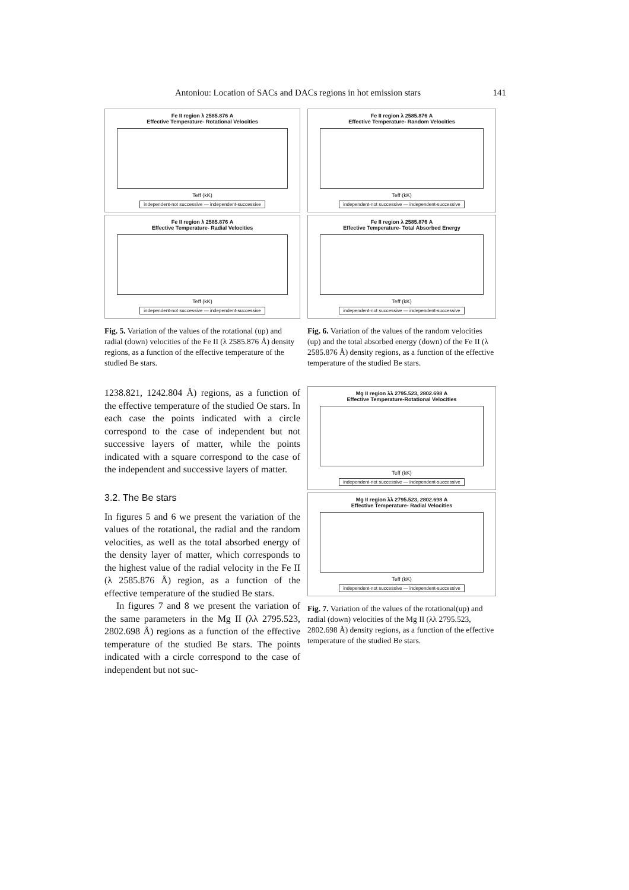Antoniou: Location of SACs and DACs regions in hot emission stars 141
Fe II region λ 2585.876 A
Effective Temperature- Rotational Velocities
Teff (kK)
independent-not successive — independent-successive
Fe II region λ 2585.876 A
Effective Temperature- Radial Velocities
Teff (kK)
independent-not successive — independent-successive
Fig. 5. Variation of the values of the rotational (up) and radial (down) velocities of the Fe II (λ 2585.876 Å) density regions, as a function of the effective temperature of the studied Be stars.
1238.821, 1242.804 Å) regions, as a function of the effective temperature of the studied Oe stars. In each case the points indicated with a circle correspond to the case of independent but not successive layers of matter, while the points indicated with a square correspond to the case of the independent and successive layers of matter.
3.2. The Be stars
In figures 5 and 6 we present the variation of the values of the rotational, the radial and the random velocities, as well as the total absorbed energy of the density layer of matter, which corresponds to the highest value of the radial velocity in the Fe II (λ 2585.876 Å) region, as a function of the effective temperature of the studied Be stars.
In figures 7 and 8 we present the variation of the same parameters in the Mg II (λλ 2795.523, 2802.698 Å) regions as a function of the effective temperature of the studied Be stars. The points indicated with a circle correspond to the case of independent but not suc-
Fe II region λ 2585.876 A
Effective Temperature- Random Velocities
Teff (kK)
independent-not successive — independent-successive
Fe II region λ 2585.876 A
Effective Temperature- Total Absorbed Energy
Teff (kK)
independent-not successive — independent-successive
Fig. 6. Variation of the values of the random velocities (up) and the total absorbed energy (down) of the Fe II (λ 2585.876 Å) density regions, as a function of the effective temperature of the studied Be stars.
Mg II region λλ 2795.523, 2802.698 A
Effective Temperature-Rotational Velocities
Teff (kK)
independent-not successive — independent-successive
Mg II region λλ 2795.523, 2802.698 A
Effective Temperature- Radial Velocities
Teff (kK)
independent-not successive — independent-successive
Fig. 7. Variation of the values of the rotational(up) and radial (down) velocities of the Mg II (λλ 2795.523, 2802.698 Å) density regions, as a function of the effective temperature of the studied Be stars.